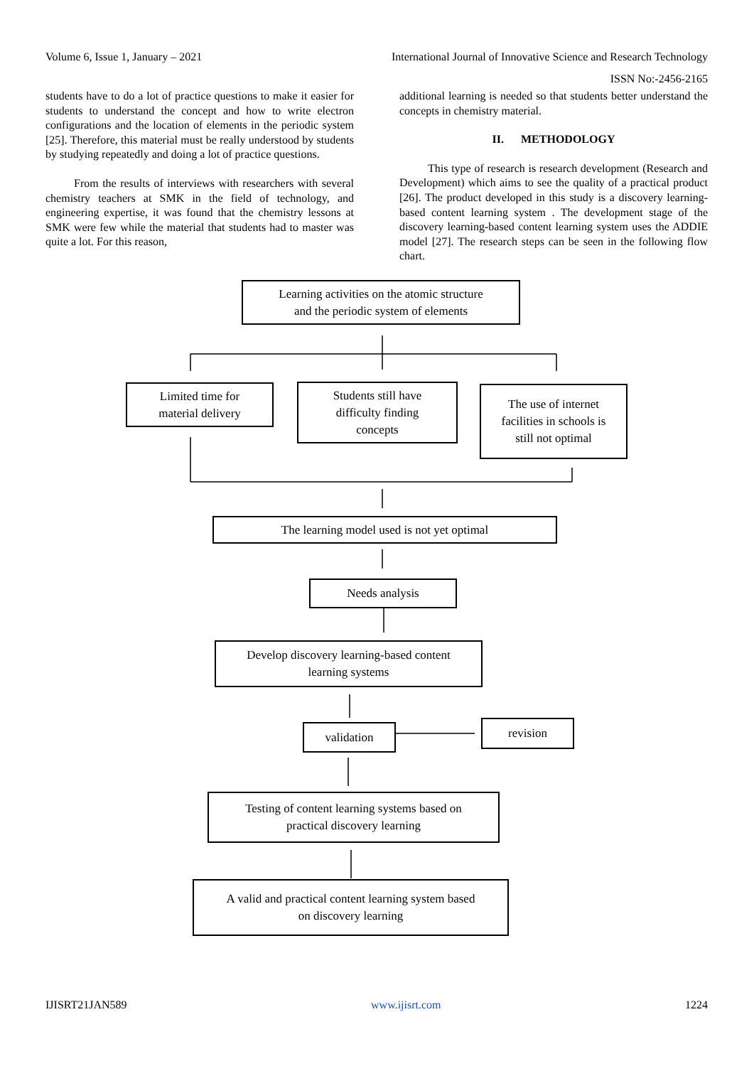Volume 6, Issue 1, January – 2021 International Journal of Innovative Science and Research Technology
ISSN No:-2456-2165
students have to do a lot of practice questions to make it easier for students to understand the concept and how to write electron configurations and the location of elements in the periodic system [25]. Therefore, this material must be really understood by students by studying repeatedly and doing a lot of practice questions.
From the results of interviews with researchers with several chemistry teachers at SMK in the field of technology, and engineering expertise, it was found that the chemistry lessons at SMK were few while the material that students had to master was quite a lot. For this reason,
additional learning is needed so that students better understand the concepts in chemistry material.
II. METHODOLOGY
This type of research is research development (Research and Development) which aims to see the quality of a practical product [26]. The product developed in this study is a discovery learning-based content learning system . The development stage of the discovery learning-based content learning system uses the ADDIE model [27]. The research steps can be seen in the following flow chart.
Learning activities on the atomic structure
and the periodic system of elements
Limited time for
material delivery
Students still have
difficulty finding
concepts
The use of internet
facilities in schools is
still not optimal
The learning model used is not yet optimal
Needs analysis
Develop discovery learning-based content
learning systems
validation revision
Testing of content learning systems based on
practical discovery learning
A valid and practical content learning system based
on discovery learning
IJISRT21JAN589 www.ijisrt.com 1224